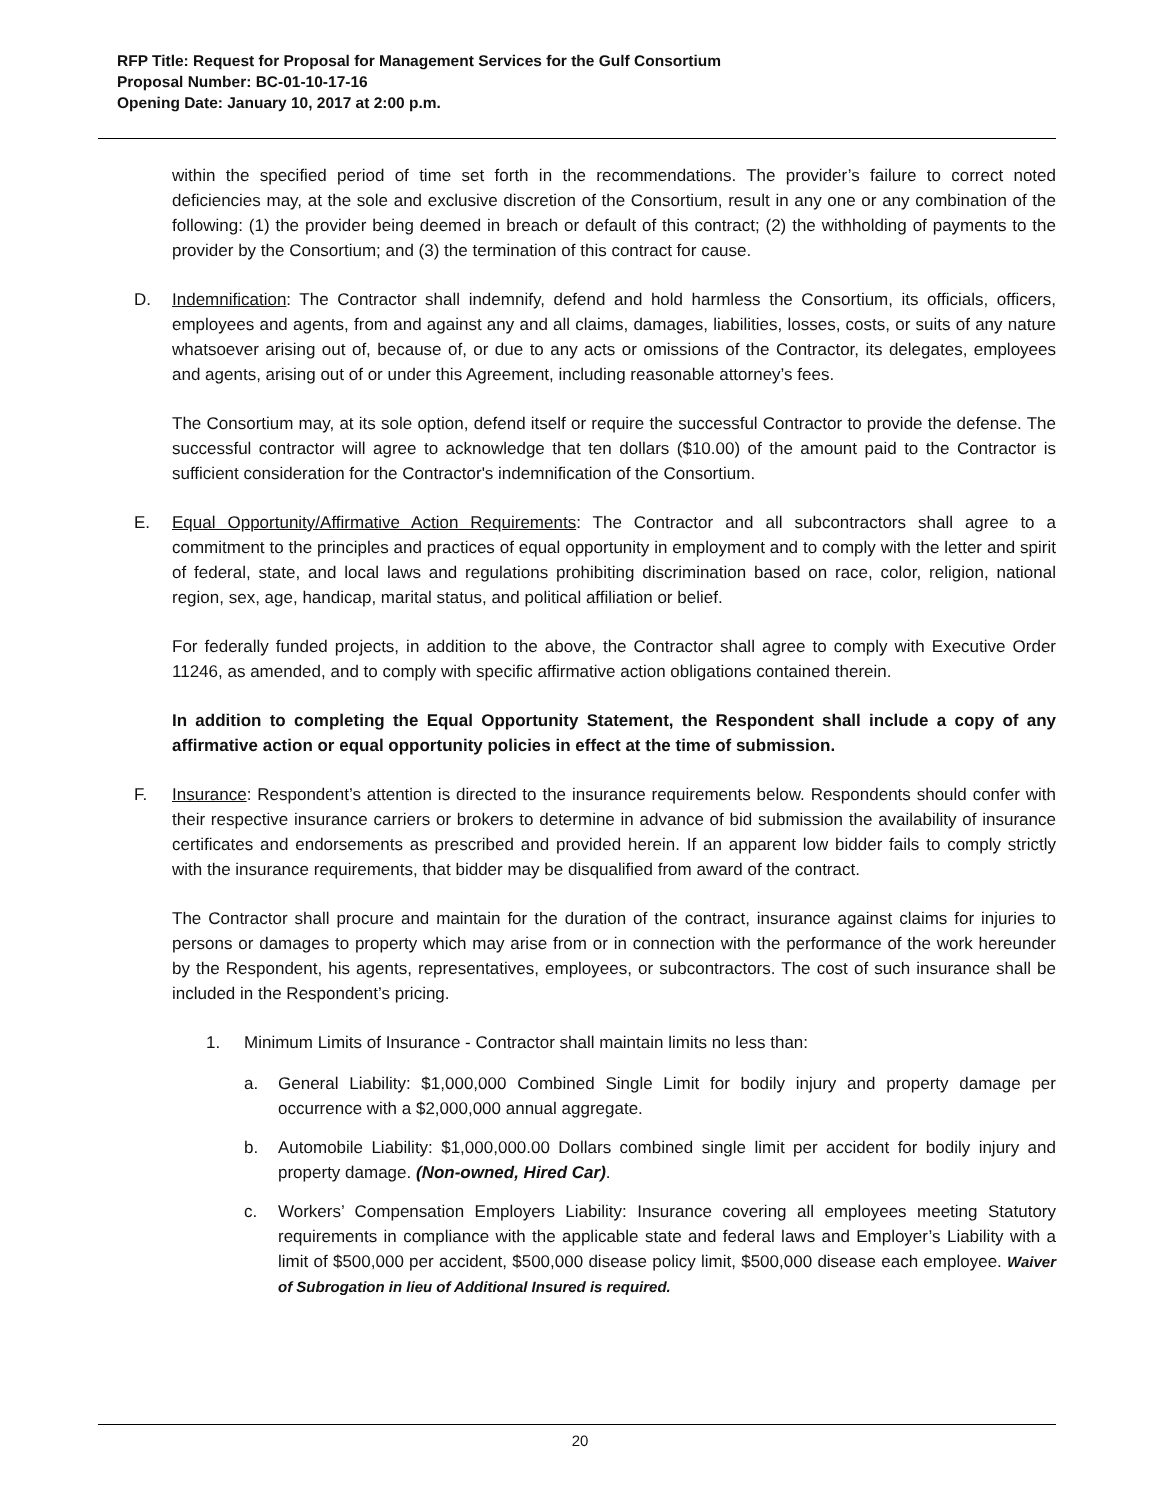RFP Title: Request for Proposal for Management Services for the Gulf Consortium
Proposal Number: BC-01-10-17-16
Opening Date: January 10, 2017 at 2:00 p.m.
within the specified period of time set forth in the recommendations. The provider’s failure to correct noted deficiencies may, at the sole and exclusive discretion of the Consortium, result in any one or any combination of the following: (1) the provider being deemed in breach or default of this contract; (2) the withholding of payments to the provider by the Consortium; and (3) the termination of this contract for cause.
D. Indemnification: The Contractor shall indemnify, defend and hold harmless the Consortium, its officials, officers, employees and agents, from and against any and all claims, damages, liabilities, losses, costs, or suits of any nature whatsoever arising out of, because of, or due to any acts or omissions of the Contractor, its delegates, employees and agents, arising out of or under this Agreement, including reasonable attorney’s fees.
The Consortium may, at its sole option, defend itself or require the successful Contractor to provide the defense. The successful contractor will agree to acknowledge that ten dollars ($10.00) of the amount paid to the Contractor is sufficient consideration for the Contractor's indemnification of the Consortium.
E. Equal Opportunity/Affirmative Action Requirements: The Contractor and all subcontractors shall agree to a commitment to the principles and practices of equal opportunity in employment and to comply with the letter and spirit of federal, state, and local laws and regulations prohibiting discrimination based on race, color, religion, national region, sex, age, handicap, marital status, and political affiliation or belief.
For federally funded projects, in addition to the above, the Contractor shall agree to comply with Executive Order 11246, as amended, and to comply with specific affirmative action obligations contained therein.
In addition to completing the Equal Opportunity Statement, the Respondent shall include a copy of any affirmative action or equal opportunity policies in effect at the time of submission.
F. Insurance: Respondent’s attention is directed to the insurance requirements below. Respondents should confer with their respective insurance carriers or brokers to determine in advance of bid submission the availability of insurance certificates and endorsements as prescribed and provided herein. If an apparent low bidder fails to comply strictly with the insurance requirements, that bidder may be disqualified from award of the contract.
The Contractor shall procure and maintain for the duration of the contract, insurance against claims for injuries to persons or damages to property which may arise from or in connection with the performance of the work hereunder by the Respondent, his agents, representatives, employees, or subcontractors. The cost of such insurance shall be included in the Respondent’s pricing.
1. Minimum Limits of Insurance - Contractor shall maintain limits no less than:
a. General Liability: $1,000,000 Combined Single Limit for bodily injury and property damage per occurrence with a $2,000,000 annual aggregate.
b. Automobile Liability: $1,000,000.00 Dollars combined single limit per accident for bodily injury and property damage. (Non-owned, Hired Car).
c. Workers’ Compensation Employers Liability: Insurance covering all employees meeting Statutory requirements in compliance with the applicable state and federal laws and Employer’s Liability with a limit of $500,000 per accident, $500,000 disease policy limit, $500,000 disease each employee. Waiver of Subrogation in lieu of Additional Insured is required.
20